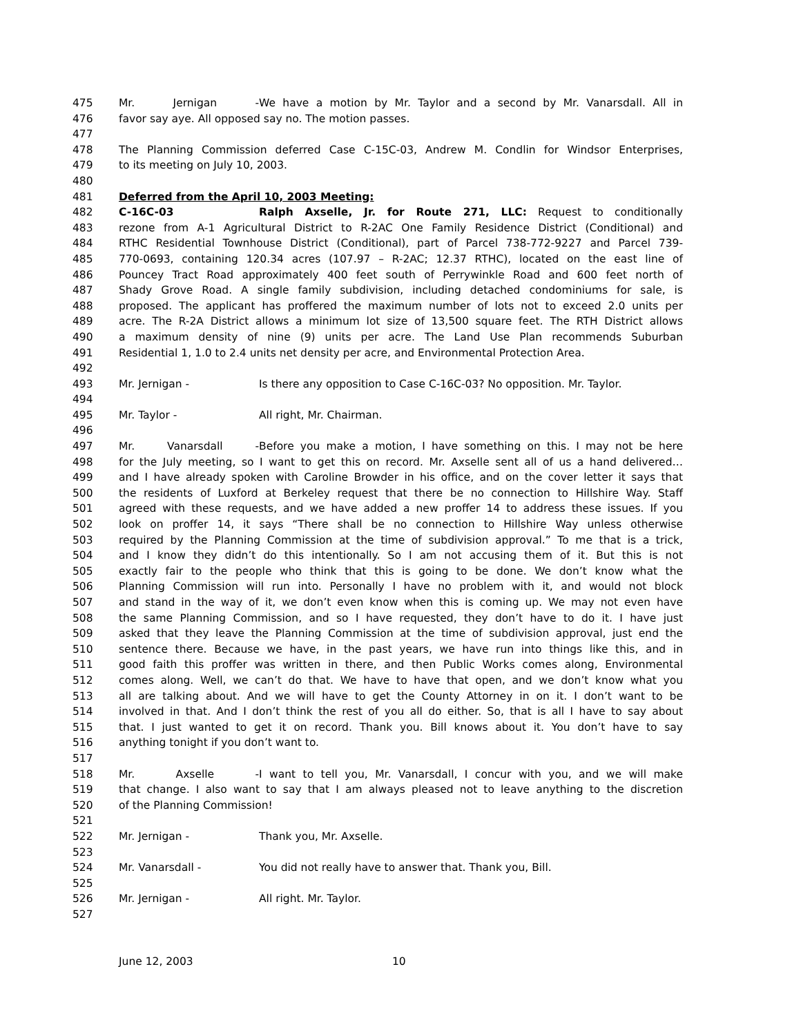475 Mr. Jernigan - We have a motion by Mr. Taylor and a second by Mr. Vanarsdall. All in
476 favor say aye. All opposed say no. The motion passes.
477
478 The Planning Commission deferred Case C-15C-03, Andrew M. Condlin for Windsor Enterprises,
479 to its meeting on July 10, 2003.
480
481 Deferred from the April 10, 2003 Meeting:
482 C-16C-03 Ralph Axselle, Jr. for Route 271, LLC: Request to conditionally
483 rezone from A-1 Agricultural District to R-2AC One Family Residence District (Conditional) and
484 RTHC Residential Townhouse District (Conditional), part of Parcel 738-772-9227 and Parcel 739-
485 770-0693, containing 120.34 acres (107.97 – R-2AC; 12.37 RTHC), located on the east line of
486 Pouncey Tract Road approximately 400 feet south of Perrywinkle Road and 600 feet north of
487 Shady Grove Road. A single family subdivision, including detached condominiums for sale, is
488 proposed. The applicant has proffered the maximum number of lots not to exceed 2.0 units per
489 acre. The R-2A District allows a minimum lot size of 13,500 square feet. The RTH District allows
490 a maximum density of nine (9) units per acre. The Land Use Plan recommends Suburban
491 Residential 1, 1.0 to 2.4 units net density per acre, and Environmental Protection Area.
492
493 Mr. Jernigan - Is there any opposition to Case C-16C-03? No opposition. Mr. Taylor.
494
495 Mr. Taylor - All right, Mr. Chairman.
496
497 Mr. Vanarsdall - Before you make a motion, I have something on this. I may not be here
498 for the July meeting, so I want to get this on record. Mr. Axselle sent all of us a hand delivered…
499 and I have already spoken with Caroline Browder in his office, and on the cover letter it says that
500 the residents of Luxford at Berkeley request that there be no connection to Hillshire Way. Staff
501 agreed with these requests, and we have added a new proffer 14 to address these issues. If you
502 look on proffer 14, it says “There shall be no connection to Hillshire Way unless otherwise
503 required by the Planning Commission at the time of subdivision approval.” To me that is a trick,
504 and I know they didn’t do this intentionally. So I am not accusing them of it. But this is not
505 exactly fair to the people who think that this is going to be done. We don’t know what the
506 Planning Commission will run into. Personally I have no problem with it, and would not block
507 and stand in the way of it, we don’t even know when this is coming up. We may not even have
508 the same Planning Commission, and so I have requested, they don’t have to do it. I have just
509 asked that they leave the Planning Commission at the time of subdivision approval, just end the
510 sentence there. Because we have, in the past years, we have run into things like this, and in
511 good faith this proffer was written in there, and then Public Works comes along, Environmental
512 comes along. Well, we can’t do that. We have to have that open, and we don’t know what you
513 all are talking about. And we will have to get the County Attorney in on it. I don’t want to be
514 involved in that. And I don’t think the rest of you all do either. So, that is all I have to say about
515 that. I just wanted to get it on record. Thank you. Bill knows about it. You don’t have to say
516 anything tonight if you don’t want to.
517
518 Mr. Axselle - I want to tell you, Mr. Vanarsdall, I concur with you, and we will make
519 that change. I also want to say that I am always pleased not to leave anything to the discretion
520 of the Planning Commission!
521
522 Mr. Jernigan - Thank you, Mr. Axselle.
523
524 Mr. Vanarsdall - You did not really have to answer that. Thank you, Bill.
525
526 Mr. Jernigan - All right. Mr. Taylor.
527
June 12, 2003 10